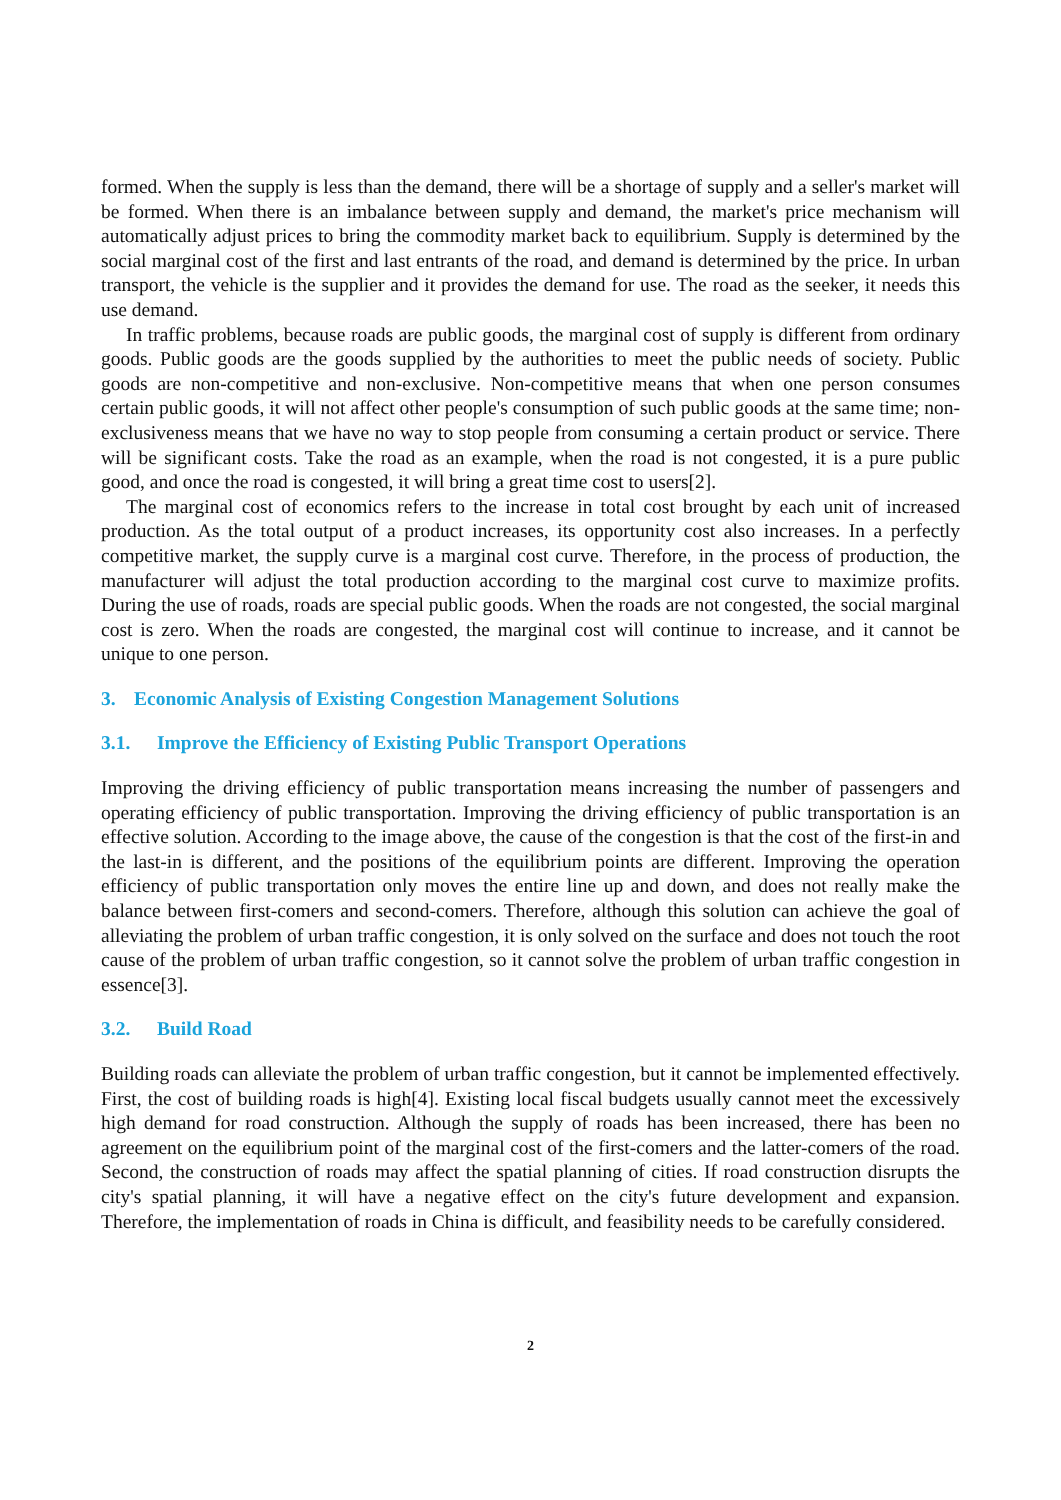formed. When the supply is less than the demand, there will be a shortage of supply and a seller's market will be formed. When there is an imbalance between supply and demand, the market's price mechanism will automatically adjust prices to bring the commodity market back to equilibrium. Supply is determined by the social marginal cost of the first and last entrants of the road, and demand is determined by the price. In urban transport, the vehicle is the supplier and it provides the demand for use. The road as the seeker, it needs this use demand.
In traffic problems, because roads are public goods, the marginal cost of supply is different from ordinary goods. Public goods are the goods supplied by the authorities to meet the public needs of society. Public goods are non-competitive and non-exclusive. Non-competitive means that when one person consumes certain public goods, it will not affect other people's consumption of such public goods at the same time; non-exclusiveness means that we have no way to stop people from consuming a certain product or service. There will be significant costs. Take the road as an example, when the road is not congested, it is a pure public good, and once the road is congested, it will bring a great time cost to users[2].
The marginal cost of economics refers to the increase in total cost brought by each unit of increased production. As the total output of a product increases, its opportunity cost also increases. In a perfectly competitive market, the supply curve is a marginal cost curve. Therefore, in the process of production, the manufacturer will adjust the total production according to the marginal cost curve to maximize profits. During the use of roads, roads are special public goods. When the roads are not congested, the social marginal cost is zero. When the roads are congested, the marginal cost will continue to increase, and it cannot be unique to one person.
3. Economic Analysis of Existing Congestion Management Solutions
3.1. Improve the Efficiency of Existing Public Transport Operations
Improving the driving efficiency of public transportation means increasing the number of passengers and operating efficiency of public transportation. Improving the driving efficiency of public transportation is an effective solution. According to the image above, the cause of the congestion is that the cost of the first-in and the last-in is different, and the positions of the equilibrium points are different. Improving the operation efficiency of public transportation only moves the entire line up and down, and does not really make the balance between first-comers and second-comers. Therefore, although this solution can achieve the goal of alleviating the problem of urban traffic congestion, it is only solved on the surface and does not touch the root cause of the problem of urban traffic congestion, so it cannot solve the problem of urban traffic congestion in essence[3].
3.2. Build Road
Building roads can alleviate the problem of urban traffic congestion, but it cannot be implemented effectively. First, the cost of building roads is high[4]. Existing local fiscal budgets usually cannot meet the excessively high demand for road construction. Although the supply of roads has been increased, there has been no agreement on the equilibrium point of the marginal cost of the first-comers and the latter-comers of the road. Second, the construction of roads may affect the spatial planning of cities. If road construction disrupts the city's spatial planning, it will have a negative effect on the city's future development and expansion. Therefore, the implementation of roads in China is difficult, and feasibility needs to be carefully considered.
2